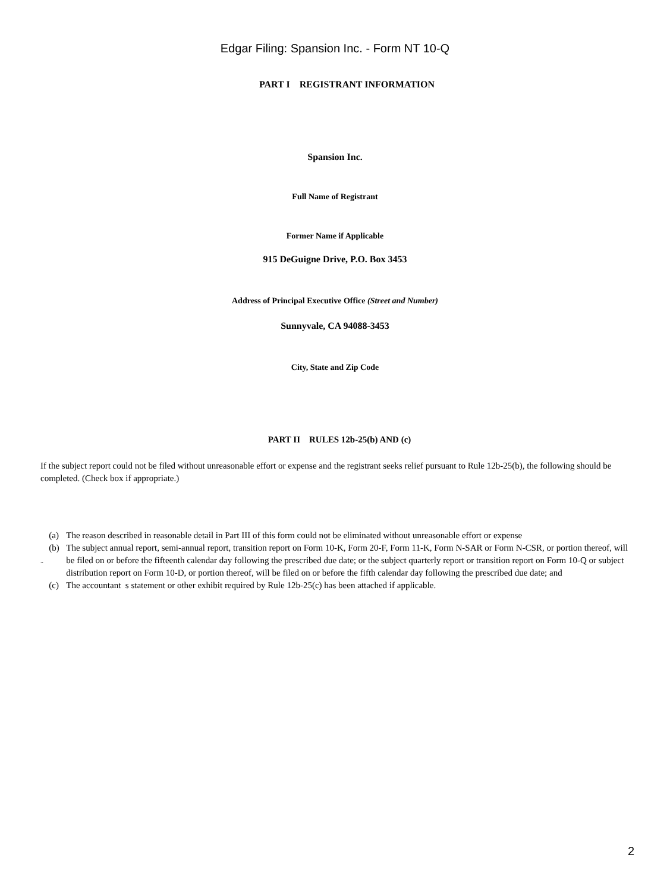Edgar Filing: Spansion Inc. - Form NT 10-Q
PART I REGISTRANT INFORMATION
Spansion Inc.
Full Name of Registrant
Former Name if Applicable
915 DeGuigne Drive, P.O. Box 3453
Address of Principal Executive Office (Street and Number)
Sunnyvale, CA 94088-3453
City, State and Zip Code
PART II RULES 12b-25(b) AND (c)
If the subject report could not be filed without unreasonable effort or expense and the registrant seeks relief pursuant to Rule 12b-25(b), the following should be completed. (Check box if appropriate.)
..
(a) The reason described in reasonable detail in Part III of this form could not be eliminated without unreasonable effort or expense
(b) The subject annual report, semi-annual report, transition report on Form 10-K, Form 20-F, Form 11-K, Form N-SAR or Form N-CSR, or portion thereof, will be filed on or before the fifteenth calendar day following the prescribed due date; or the subject quarterly report or transition report on Form 10-Q or subject distribution report on Form 10-D, or portion thereof, will be filed on or before the fifth calendar day following the prescribed due date; and
(c) The accountant s statement or other exhibit required by Rule 12b-25(c) has been attached if applicable.
2